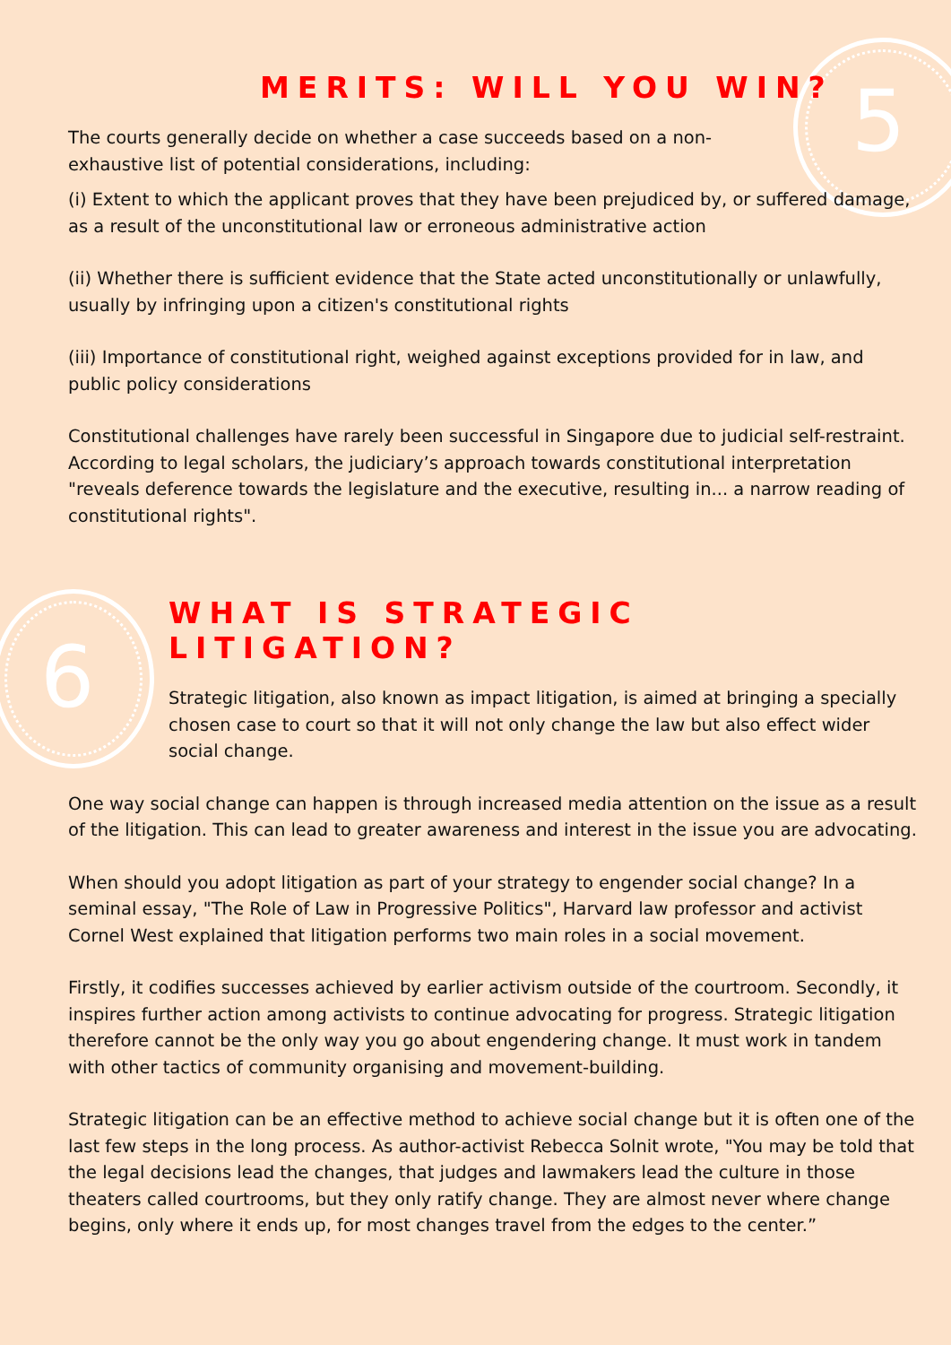5
6
MERITS: WILL YOU WIN?
The courts generally decide on whether a case succeeds based on a non-exhaustive list of potential considerations, including:
(i) Extent to which the applicant proves that they have been prejudiced by, or suffered damage, as a result of the unconstitutional law or erroneous administrative action
(ii) Whether there is sufficient evidence that the State acted unconstitutionally or unlawfully, usually by infringing upon a citizen's constitutional rights
(iii) Importance of constitutional right, weighed against exceptions provided for in law, and public policy considerations
Constitutional challenges have rarely been successful in Singapore due to judicial self-restraint. According to legal scholars, the judiciary’s approach towards constitutional interpretation "reveals deference towards the legislature and the executive, resulting in... a narrow reading of constitutional rights".
WHAT IS STRATEGIC LITIGATION?
Strategic litigation, also known as impact litigation, is aimed at bringing a specially chosen case to court so that it will not only change the law but also effect wider social change.
One way social change can happen is through increased media attention on the issue as a result of the litigation. This can lead to greater awareness and interest in the issue you are advocating.
When should you adopt litigation as part of your strategy to engender social change? In a seminal essay, "The Role of Law in Progressive Politics", Harvard law professor and activist Cornel West explained that litigation performs two main roles in a social movement.
Firstly, it codifies successes achieved by earlier activism outside of the courtroom. Secondly, it inspires further action among activists to continue advocating for progress. Strategic litigation therefore cannot be the only way you go about engendering change. It must work in tandem with other tactics of community organising and movement-building.
Strategic litigation can be an effective method to achieve social change but it is often one of the last few steps in the long process. As author-activist Rebecca Solnit wrote, "You may be told that the legal decisions lead the changes, that judges and lawmakers lead the culture in those theaters called courtrooms, but they only ratify change. They are almost never where change begins, only where it ends up, for most changes travel from the edges to the center.”